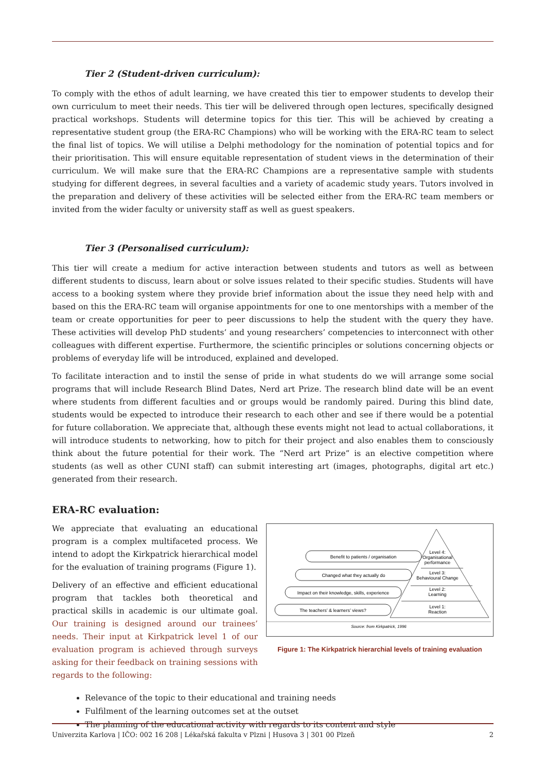Tier 2 (Student-driven curriculum):
To comply with the ethos of adult learning, we have created this tier to empower students to develop their own curriculum to meet their needs. This tier will be delivered through open lectures, specifically designed practical workshops. Students will determine topics for this tier. This will be achieved by creating a representative student group (the ERA-RC Champions) who will be working with the ERA-RC team to select the final list of topics. We will utilise a Delphi methodology for the nomination of potential topics and for their prioritisation. This will ensure equitable representation of student views in the determination of their curriculum. We will make sure that the ERA-RC Champions are a representative sample with students studying for different degrees, in several faculties and a variety of academic study years. Tutors involved in the preparation and delivery of these activities will be selected either from the ERA-RC team members or invited from the wider faculty or university staff as well as guest speakers.
Tier 3 (Personalised curriculum):
This tier will create a medium for active interaction between students and tutors as well as between different students to discuss, learn about or solve issues related to their specific studies. Students will have access to a booking system where they provide brief information about the issue they need help with and based on this the ERA-RC team will organise appointments for one to one mentorships with a member of the team or create opportunities for peer to peer discussions to help the student with the query they have. These activities will develop PhD students’ and young researchers’ competencies to interconnect with other colleagues with different expertise. Furthermore, the scientific principles or solutions concerning objects or problems of everyday life will be introduced, explained and developed.
To facilitate interaction and to instil the sense of pride in what students do we will arrange some social programs that will include Research Blind Dates, Nerd art Prize. The research blind date will be an event where students from different faculties and or groups would be randomly paired. During this blind date, students would be expected to introduce their research to each other and see if there would be a potential for future collaboration. We appreciate that, although these events might not lead to actual collaborations, it will introduce students to networking, how to pitch for their project and also enables them to consciously think about the future potential for their work. The “Nerd art Prize” is an elective competition where students (as well as other CUNI staff) can submit interesting art (images, photographs, digital art etc.) generated from their research.
ERA-RC evaluation:
We appreciate that evaluating an educational program is a complex multifaceted process. We intend to adopt the Kirkpatrick hierarchical model for the evaluation of training programs (Figure 1).
Delivery of an effective and efficient educational program that tackles both theoretical and practical skills in academic is our ultimate goal. Our training is designed around our trainees’ needs. Their input at Kirkpatrick level 1 of our evaluation program is achieved through surveys asking for their feedback on training sessions with regards to the following:
Benefit to patients / organisation
Changed what they actually do
Impact on their knowledge, skills, experience
The teachers’ & learners’ views?
Level 4:
Organisational
performance
Level 3:
Behavioural Change
Level 2:
Learning
Level 1:
Reaction
Source: from Kirkpatrick, 1996
Figure 1: The Kirkpatrick hierarchial levels of training evaluation
Relevance of the topic to their educational and training needs
Fulfilment of the learning outcomes set at the outset
The planning of the educational activity with regards to its content and style
Univerzita Karlova | IČO: 002 16 208 | Lékařská fakulta v Plzni | Husova 3 | 301 00 Plzeň 2